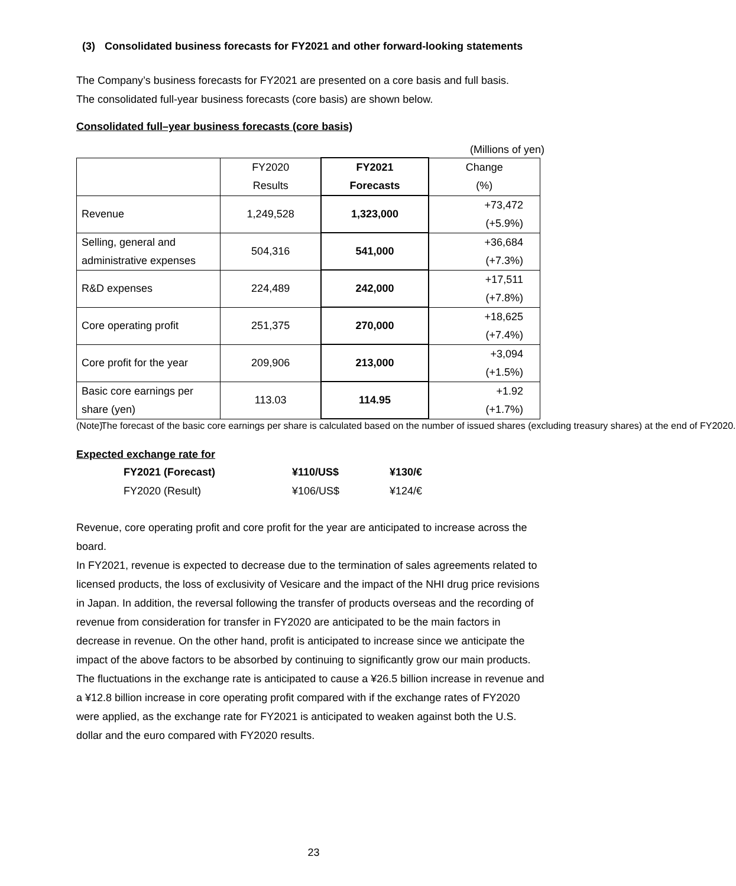(3) Consolidated business forecasts for FY2021 and other forward-looking statements
The Company’s business forecasts for FY2021 are presented on a core basis and full basis.
The consolidated full-year business forecasts (core basis) are shown below.
Consolidated full–year business forecasts (core basis)
(Millions of yen)
| | FY2020 Results | FY2021 Forecasts | Change (%) |
| Revenue | 1,249,528 | 1,323,000 | +73,472 (+5.9%) |
| Selling, general and administrative expenses | 504,316 | 541,000 | +36,684 (+7.3%) |
| R&D expenses | 224,489 | 242,000 | +17,511 (+7.8%) |
| Core operating profit | 251,375 | 270,000 | +18,625 (+7.4%) |
| Core profit for the year | 209,906 | 213,000 | +3,094 (+1.5%) |
| Basic core earnings per share (yen) | 113.03 | 114.95 | +1.92 (+1.7%) |
(Note) The forecast of the basic core earnings per share is calculated based on the number of issued shares (excluding treasury shares) at the end of FY2020.
Expected exchange rate for
| FY2021 (Forecast) | ¥110/US$ | ¥130/€ |
| FY2020 (Result) | ¥106/US$ | ¥124/€ |
Revenue, core operating profit and core profit for the year are anticipated to increase across the board.
In FY2021, revenue is expected to decrease due to the termination of sales agreements related to licensed products, the loss of exclusivity of Vesicare and the impact of the NHI drug price revisions in Japan. In addition, the reversal following the transfer of products overseas and the recording of revenue from consideration for transfer in FY2020 are anticipated to be the main factors in decrease in revenue. On the other hand, profit is anticipated to increase since we anticipate the impact of the above factors to be absorbed by continuing to significantly grow our main products.
The fluctuations in the exchange rate is anticipated to cause a ¥26.5 billion increase in revenue and a ¥12.8 billion increase in core operating profit compared with if the exchange rates of FY2020 were applied, as the exchange rate for FY2021 is anticipated to weaken against both the U.S. dollar and the euro compared with FY2020 results.
23